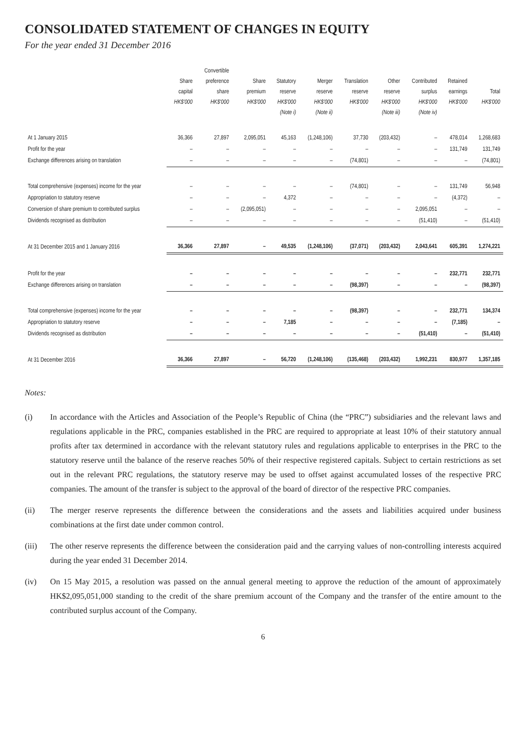CONSOLIDATED STATEMENT OF CHANGES IN EQUITY
For the year ended 31 December 2016
| | Share capital HK$'000 | Convertible preference share HK$'000 | Share premium HK$'000 | Statutory reserve HK$'000 (Note i) | Merger reserve HK$'000 (Note ii) | Translation reserve HK$'000 | Other reserve HK$'000 (Note iii) | Contributed surplus HK$'000 (Note iv) | Retained earnings HK$'000 | Total HK$'000 |
| --- | --- | --- | --- | --- | --- | --- | --- | --- | --- | --- |
| At 1 January 2015 | 36,366 | 27,897 | 2,095,051 | 45,163 | (1,248,106) | 37,730 | (203,432) | – | 478,014 | 1,268,683 |
| Profit for the year | – | – | – | – | – | – | – | – | 131,749 | 131,749 |
| Exchange differences arising on translation | – | – | – | – | – | (74,801) | – | – | – | (74,801) |
| Total comprehensive (expenses) income for the year | – | – | – | – | – | (74,801) | – | – | 131,749 | 56,948 |
| Appropriation to statutory reserve | – | – | – | 4,372 | – | – | – | – | (4,372) | – |
| Conversion of share premium to contributed surplus | – | – | (2,095,051) | – | – | – | – | 2,095,051 | – | – |
| Dividends recognised as distribution | – | – | – | – | – | – | – | (51,410) | – | (51,410) |
| At 31 December 2015 and 1 January 2016 | 36,366 | 27,897 | – | 49,535 | (1,248,106) | (37,071) | (203,432) | 2,043,641 | 605,391 | 1,274,221 |
| Profit for the year | – | – | – | – | – | – | – | – | 232,771 | 232,771 |
| Exchange differences arising on translation | – | – | – | – | – | (98,397) | – | – | – | (98,397) |
| Total comprehensive (expenses) income for the year | – | – | – | – | – | (98,397) | – | – | 232,771 | 134,374 |
| Appropriation to statutory reserve | – | – | – | 7,185 | – | – | – | – | (7,185) | – |
| Dividends recognised as distribution | – | – | – | – | – | – | – | (51,410) | – | (51,410) |
| At 31 December 2016 | 36,366 | 27,897 | – | 56,720 | (1,248,106) | (135,468) | (203,432) | 1,992,231 | 830,977 | 1,357,185 |
Notes:
(i) In accordance with the Articles and Association of the People’s Republic of China (the “PRC”) subsidiaries and the relevant laws and regulations applicable in the PRC, companies established in the PRC are required to appropriate at least 10% of their statutory annual profits after tax determined in accordance with the relevant statutory rules and regulations applicable to enterprises in the PRC to the statutory reserve until the balance of the reserve reaches 50% of their respective registered capitals. Subject to certain restrictions as set out in the relevant PRC regulations, the statutory reserve may be used to offset against accumulated losses of the respective PRC companies. The amount of the transfer is subject to the approval of the board of director of the respective PRC companies.
(ii) The merger reserve represents the difference between the considerations and the assets and liabilities acquired under business combinations at the first date under common control.
(iii) The other reserve represents the difference between the consideration paid and the carrying values of non-controlling interests acquired during the year ended 31 December 2014.
(iv) On 15 May 2015, a resolution was passed on the annual general meeting to approve the reduction of the amount of approximately HK$2,095,051,000 standing to the credit of the share premium account of the Company and the transfer of the entire amount to the contributed surplus account of the Company.
6